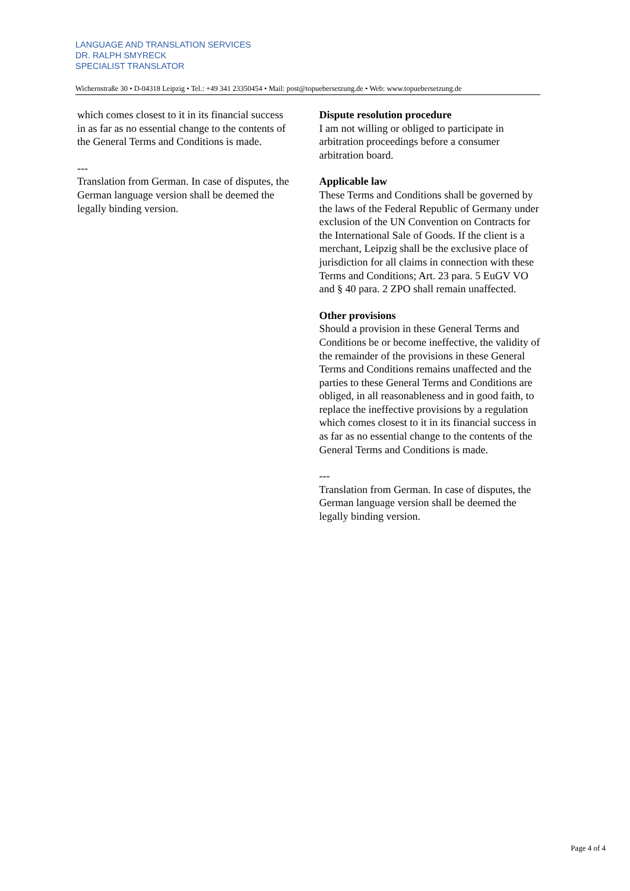LANGUAGE AND TRANSLATION SERVICES
DR. RALPH SMYRECK
SPECIALIST TRANSLATOR
Wichernstraße 30 • D-04318 Leipzig • Tel.: +49 341 23350454 • Mail: post@topuebersetzung.de • Web: www.topuebersetzung.de
which comes closest to it in its financial success in as far as no essential change to the contents of the General Terms and Conditions is made.
---
Translation from German. In case of disputes, the German language version shall be deemed the legally binding version.
Dispute resolution procedure
I am not willing or obliged to participate in arbitration proceedings before a consumer arbitration board.
Applicable law
These Terms and Conditions shall be governed by the laws of the Federal Republic of Germany under exclusion of the UN Convention on Contracts for the International Sale of Goods. If the client is a merchant, Leipzig shall be the exclusive place of jurisdiction for all claims in connection with these Terms and Conditions; Art. 23 para. 5 EuGV VO and § 40 para. 2 ZPO shall remain unaffected.
Other provisions
Should a provision in these General Terms and Conditions be or become ineffective, the validity of the remainder of the provisions in these General Terms and Conditions remains unaffected and the parties to these General Terms and Conditions are obliged, in all reasonableness and in good faith, to replace the ineffective provisions by a regulation which comes closest to it in its financial success in as far as no essential change to the contents of the General Terms and Conditions is made.
---
Translation from German. In case of disputes, the German language version shall be deemed the legally binding version.
Page 4 of 4